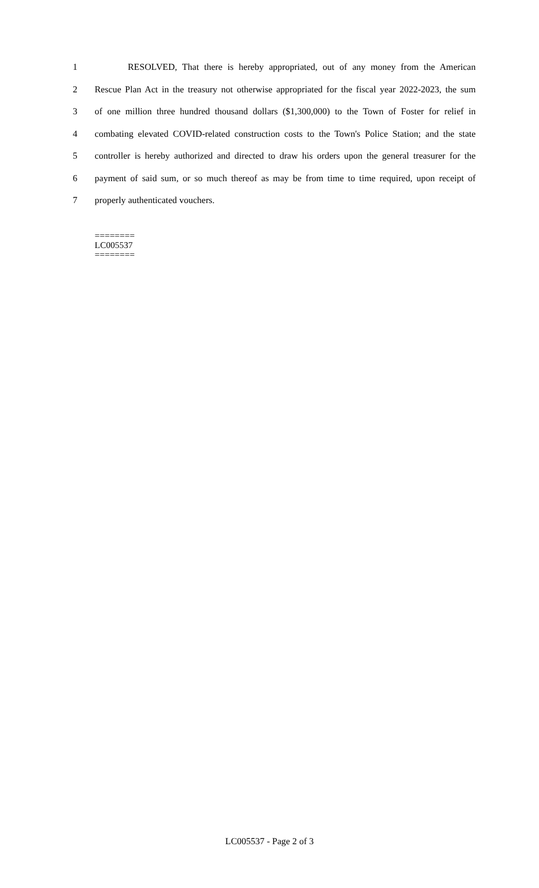1 RESOLVED, That there is hereby appropriated, out of any money from the American
2 Rescue Plan Act in the treasury not otherwise appropriated for the fiscal year 2022-2023, the sum
3 of one million three hundred thousand dollars ($1,300,000) to the Town of Foster for relief in
4 combating elevated COVID-related construction costs to the Town's Police Station; and the state
5 controller is hereby authorized and directed to draw his orders upon the general treasurer for the
6 payment of said sum, or so much thereof as may be from time to time required, upon receipt of
7 properly authenticated vouchers.
========
LC005537
========
LC005537 - Page 2 of 3